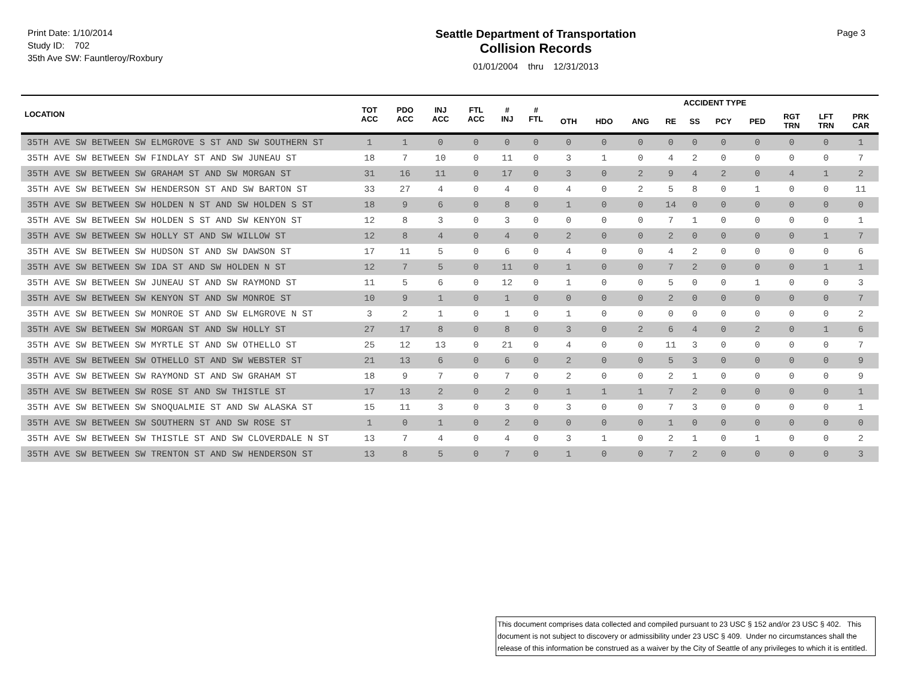Print Date: 1/10/2014
Study ID: 702
35th Ave SW: Fauntleroy/Roxbury
Seattle Department of Transportation
Collision Records
01/01/2004 thru 12/31/2013
Page 3
| LOCATION | TOT ACC | PDO ACC | INJ ACC | FTL ACC | # INJ | # FTL | ACCIDENT TYPE | | | | | | | | | |
| --- | --- | --- | --- | --- | --- | --- | --- | --- | --- | --- | --- | --- | --- | --- | --- | --- |
| | | | | | | | OTH | HDO | ANG | RE | SS | PCY | PED | RGT TRN | LFT TRN | PRK CAR |
| 35TH AVE SW BETWEEN SW ELMGROVE S ST AND SW SOUTHERN ST | 1 | 1 | 0 | 0 | 0 | 0 | 0 | 0 | 0 | 0 | 0 | 0 | 0 | 0 | 0 | 1 |
| 35TH AVE SW BETWEEN SW FINDLAY ST AND SW JUNEAU ST | 18 | 7 | 10 | 0 | 11 | 0 | 3 | 1 | 0 | 4 | 2 | 0 | 0 | 0 | 0 | 7 |
| 35TH AVE SW BETWEEN SW GRAHAM ST AND SW MORGAN ST | 31 | 16 | 11 | 0 | 17 | 0 | 3 | 0 | 2 | 9 | 4 | 2 | 0 | 4 | 1 | 2 |
| 35TH AVE SW BETWEEN SW HENDERSON ST AND SW BARTON ST | 33 | 27 | 4 | 0 | 4 | 0 | 4 | 0 | 2 | 5 | 8 | 0 | 1 | 0 | 0 | 11 |
| 35TH AVE SW BETWEEN SW HOLDEN N ST AND SW HOLDEN S ST | 18 | 9 | 6 | 0 | 8 | 0 | 1 | 0 | 0 | 14 | 0 | 0 | 0 | 0 | 0 | 0 |
| 35TH AVE SW BETWEEN SW HOLDEN S ST AND SW KENYON ST | 12 | 8 | 3 | 0 | 3 | 0 | 0 | 0 | 0 | 7 | 1 | 0 | 0 | 0 | 0 | 1 |
| 35TH AVE SW BETWEEN SW HOLLY ST AND SW WILLOW ST | 12 | 8 | 4 | 0 | 4 | 0 | 2 | 0 | 0 | 2 | 0 | 0 | 0 | 0 | 1 | 7 |
| 35TH AVE SW BETWEEN SW HUDSON ST AND SW DAWSON ST | 17 | 11 | 5 | 0 | 6 | 0 | 4 | 0 | 0 | 4 | 2 | 0 | 0 | 0 | 0 | 6 |
| 35TH AVE SW BETWEEN SW IDA ST AND SW HOLDEN N ST | 12 | 7 | 5 | 0 | 11 | 0 | 1 | 0 | 0 | 7 | 2 | 0 | 0 | 0 | 1 | 1 |
| 35TH AVE SW BETWEEN SW JUNEAU ST AND SW RAYMOND ST | 11 | 5 | 6 | 0 | 12 | 0 | 1 | 0 | 0 | 5 | 0 | 0 | 1 | 0 | 0 | 3 |
| 35TH AVE SW BETWEEN SW KENYON ST AND SW MONROE ST | 10 | 9 | 1 | 0 | 1 | 0 | 0 | 0 | 0 | 2 | 0 | 0 | 0 | 0 | 0 | 7 |
| 35TH AVE SW BETWEEN SW MONROE ST AND SW ELMGROVE N ST | 3 | 2 | 1 | 0 | 1 | 0 | 1 | 0 | 0 | 0 | 0 | 0 | 0 | 0 | 0 | 2 |
| 35TH AVE SW BETWEEN SW MORGAN ST AND SW HOLLY ST | 27 | 17 | 8 | 0 | 8 | 0 | 3 | 0 | 2 | 6 | 4 | 0 | 2 | 0 | 1 | 6 |
| 35TH AVE SW BETWEEN SW MYRTLE ST AND SW OTHELLO ST | 25 | 12 | 13 | 0 | 21 | 0 | 4 | 0 | 0 | 11 | 3 | 0 | 0 | 0 | 0 | 7 |
| 35TH AVE SW BETWEEN SW OTHELLO ST AND SW WEBSTER ST | 21 | 13 | 6 | 0 | 6 | 0 | 2 | 0 | 0 | 5 | 3 | 0 | 0 | 0 | 0 | 9 |
| 35TH AVE SW BETWEEN SW RAYMOND ST AND SW GRAHAM ST | 18 | 9 | 7 | 0 | 7 | 0 | 2 | 0 | 0 | 2 | 1 | 0 | 0 | 0 | 0 | 9 |
| 35TH AVE SW BETWEEN SW ROSE ST AND SW THISTLE ST | 17 | 13 | 2 | 0 | 2 | 0 | 1 | 1 | 1 | 7 | 2 | 0 | 0 | 0 | 0 | 1 |
| 35TH AVE SW BETWEEN SW SNOQUALMIE ST AND SW ALASKA ST | 15 | 11 | 3 | 0 | 3 | 0 | 3 | 0 | 0 | 7 | 3 | 0 | 0 | 0 | 0 | 1 |
| 35TH AVE SW BETWEEN SW SOUTHERN ST AND SW ROSE ST | 1 | 0 | 1 | 0 | 2 | 0 | 0 | 0 | 0 | 1 | 0 | 0 | 0 | 0 | 0 | 0 |
| 35TH AVE SW BETWEEN SW THISTLE ST AND SW CLOVERDALE N ST | 13 | 7 | 4 | 0 | 4 | 0 | 3 | 1 | 0 | 2 | 1 | 0 | 1 | 0 | 0 | 2 |
| 35TH AVE SW BETWEEN SW TRENTON ST AND SW HENDERSON ST | 13 | 8 | 5 | 0 | 7 | 0 | 1 | 0 | 0 | 7 | 2 | 0 | 0 | 0 | 0 | 3 |
This document comprises data collected and compiled pursuant to 23 USC § 152 and/or 23 USC § 402. This document is not subject to discovery or admissibility under 23 USC § 409. Under no circumstances shall the release of this information be construed as a waiver by the City of Seattle of any privileges to which it is entitled.